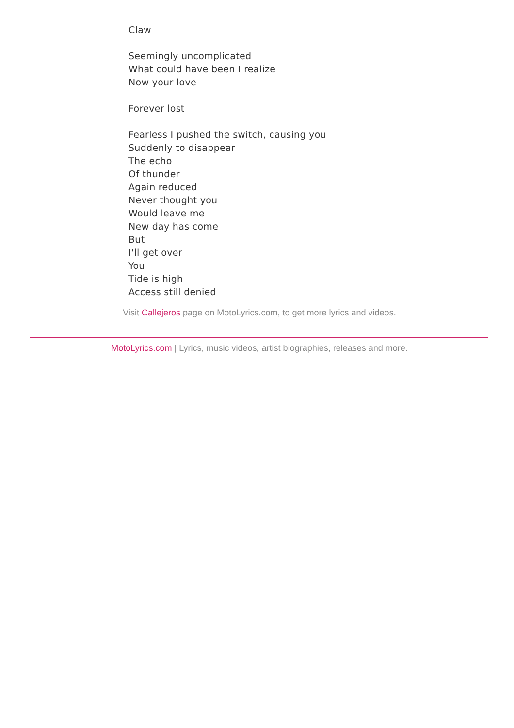Claw
Seemingly uncomplicated
What could have been I realize
Now your love
Forever lost
Fearless I pushed the switch, causing you
Suddenly to disappear
The echo
Of thunder
Again reduced
Never thought you
Would leave me
New day has come
But
I'll get over
You
Tide is high
Access still denied
Visit Callejeros page on MotoLyrics.com, to get more lyrics and videos.
MotoLyrics.com | Lyrics, music videos, artist biographies, releases and more.